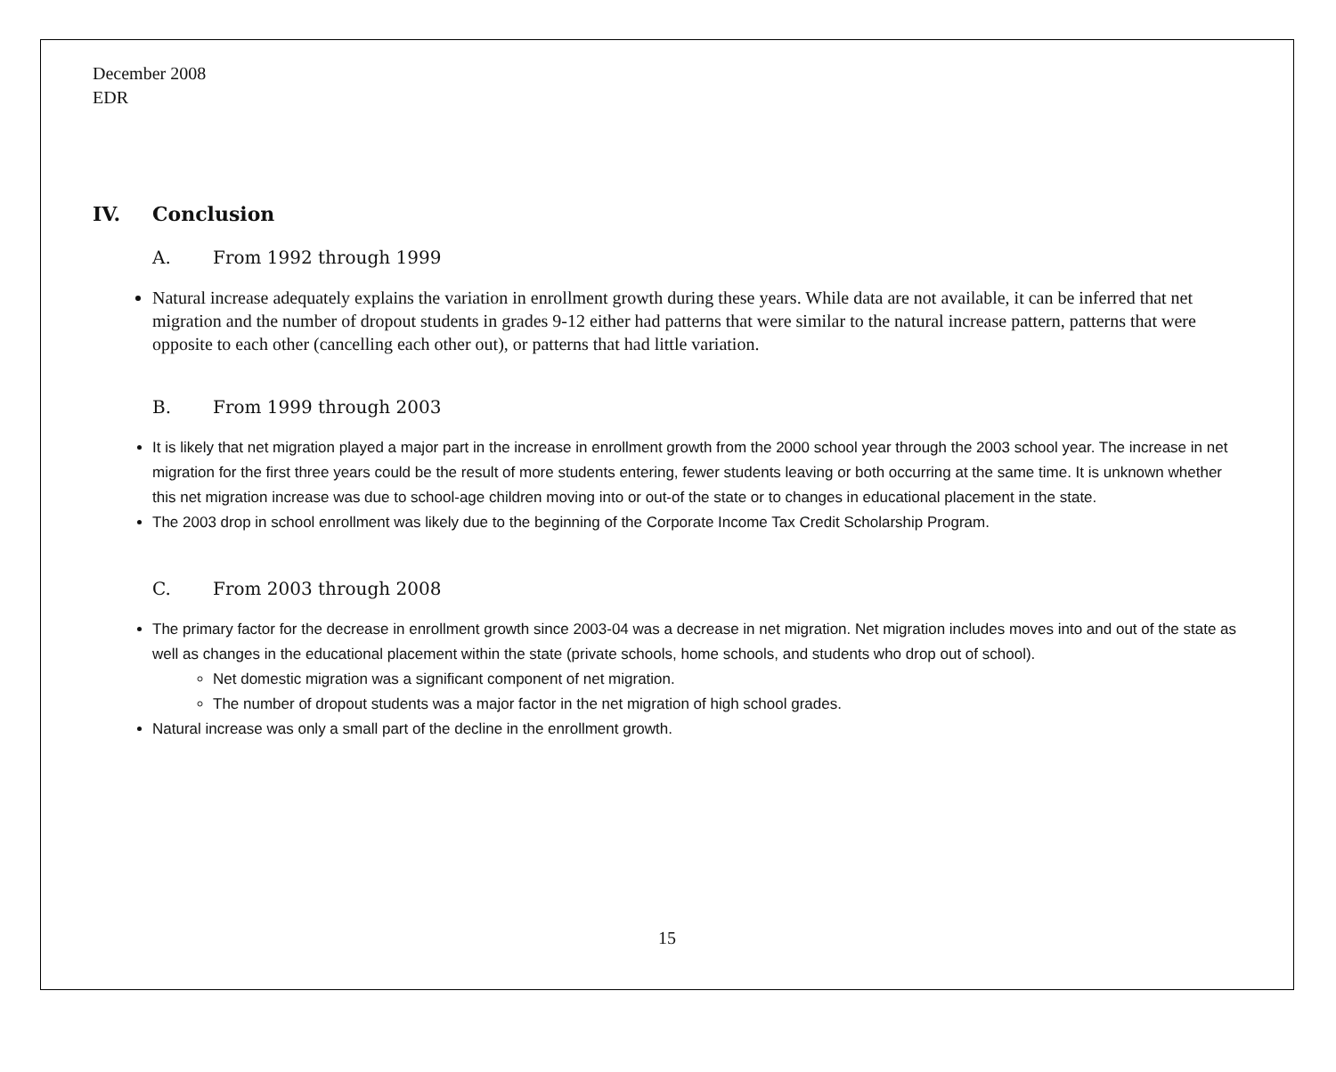December 2008
EDR
IV. Conclusion
A. From 1992 through 1999
Natural increase adequately explains the variation in enrollment growth during these years. While data are not available, it can be inferred that net migration and the number of dropout students in grades 9-12 either had patterns that were similar to the natural increase pattern, patterns that were opposite to each other (cancelling each other out), or patterns that had little variation.
B. From 1999 through 2003
It is likely that net migration played a major part in the increase in enrollment growth from the 2000 school year through the 2003 school year. The increase in net migration for the first three years could be the result of more students entering, fewer students leaving or both occurring at the same time. It is unknown whether this net migration increase was due to school-age children moving into or out-of the state or to changes in educational placement in the state.
The 2003 drop in school enrollment was likely due to the beginning of the Corporate Income Tax Credit Scholarship Program.
C. From 2003 through 2008
The primary factor for the decrease in enrollment growth since 2003-04 was a decrease in net migration. Net migration includes moves into and out of the state as well as changes in the educational placement within the state (private schools, home schools, and students who drop out of school).
Net domestic migration was a significant component of net migration.
The number of dropout students was a major factor in the net migration of high school grades.
Natural increase was only a small part of the decline in the enrollment growth.
15